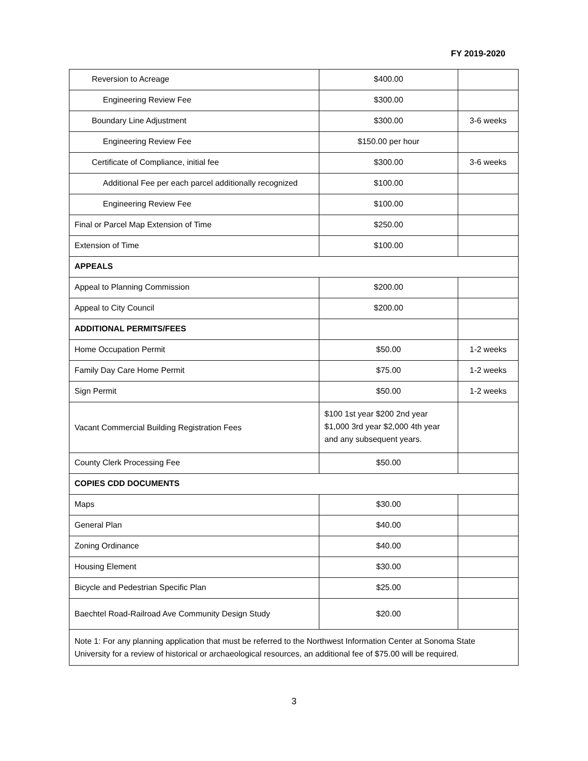FY 2019-2020
| Reversion to Acreage | $400.00 | |
| Engineering Review Fee | $300.00 | |
| Boundary Line Adjustment | $300.00 | 3-6 weeks |
| Engineering Review Fee | $150.00 per hour | |
| Certificate of Compliance, initial fee | $300.00 | 3-6 weeks |
| Additional Fee per each parcel additionally recognized | $100.00 | |
| Engineering Review Fee | $100.00 | |
| Final or Parcel Map Extension of Time | $250.00 | |
| Extension of Time | $100.00 | |
| APPEALS | | |
| Appeal to Planning Commission | $200.00 | |
| Appeal to City Council | $200.00 | |
| ADDITIONAL PERMITS/FEES | | |
| Home Occupation Permit | $50.00 | 1-2 weeks |
| Family Day Care Home Permit | $75.00 | 1-2 weeks |
| Sign Permit | $50.00 | 1-2 weeks |
| Vacant Commercial Building Registration Fees | $100 1st year $200 2nd year $1,000 3rd year $2,000 4th year and any subsequent years. | |
| County Clerk Processing Fee | $50.00 | |
| COPIES CDD DOCUMENTS | | |
| Maps | $30.00 | |
| General Plan | $40.00 | |
| Zoning Ordinance | $40.00 | |
| Housing Element | $30.00 | |
| Bicycle and Pedestrian Specific Plan | $25.00 | |
| Baechtel Road-Railroad Ave Community Design Study | $20.00 | |
| Note 1: For any planning application that must be referred to the Northwest Information Center at Sonoma State University for a review of historical or archaeological resources, an additional fee of $75.00 will be required. | | |
3